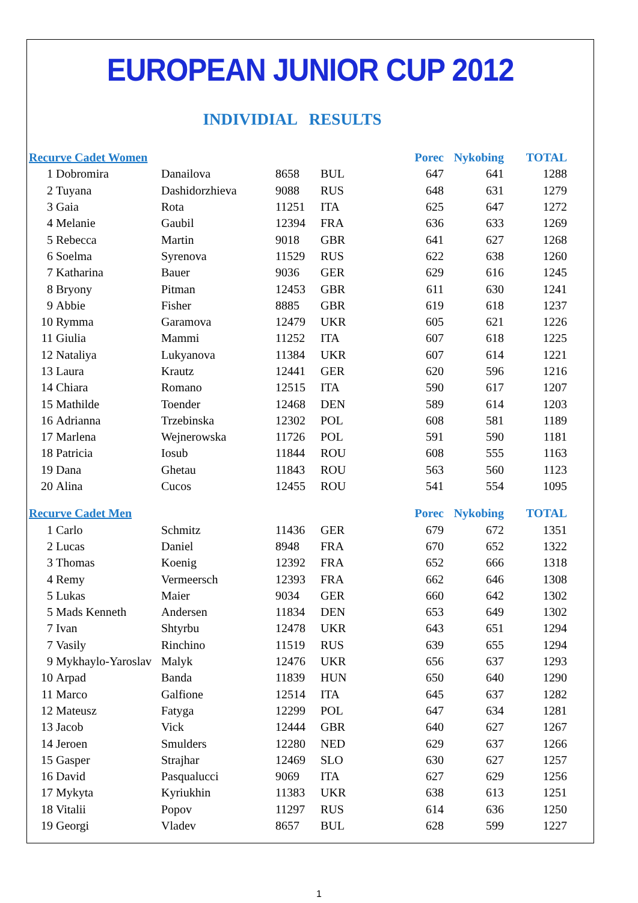EUROPEAN JUNIOR CUP 2012
INDIVIDIAL RESULTS
| Recurve Cadet Women | | | | | Porec | Nykobing | TOTAL |
| --- | --- | --- | --- | --- | --- | --- | --- |
| 1 | Dobromira | Danailova | 8658 | BUL | 647 | 641 | 1288 |
| 2 | Tuyana | Dashidorzhieva | 9088 | RUS | 648 | 631 | 1279 |
| 3 | Gaia | Rota | 11251 | ITA | 625 | 647 | 1272 |
| 4 | Melanie | Gaubil | 12394 | FRA | 636 | 633 | 1269 |
| 5 | Rebecca | Martin | 9018 | GBR | 641 | 627 | 1268 |
| 6 | Soelma | Syrenova | 11529 | RUS | 622 | 638 | 1260 |
| 7 | Katharina | Bauer | 9036 | GER | 629 | 616 | 1245 |
| 8 | Bryony | Pitman | 12453 | GBR | 611 | 630 | 1241 |
| 9 | Abbie | Fisher | 8885 | GBR | 619 | 618 | 1237 |
| 10 | Rymma | Garamova | 12479 | UKR | 605 | 621 | 1226 |
| 11 | Giulia | Mammi | 11252 | ITA | 607 | 618 | 1225 |
| 12 | Nataliya | Lukyanova | 11384 | UKR | 607 | 614 | 1221 |
| 13 | Laura | Krautz | 12441 | GER | 620 | 596 | 1216 |
| 14 | Chiara | Romano | 12515 | ITA | 590 | 617 | 1207 |
| 15 | Mathilde | Toender | 12468 | DEN | 589 | 614 | 1203 |
| 16 | Adrianna | Trzebinska | 12302 | POL | 608 | 581 | 1189 |
| 17 | Marlena | Wejnerowska | 11726 | POL | 591 | 590 | 1181 |
| 18 | Patricia | Iosub | 11844 | ROU | 608 | 555 | 1163 |
| 19 | Dana | Ghetau | 11843 | ROU | 563 | 560 | 1123 |
| 20 | Alina | Cucos | 12455 | ROU | 541 | 554 | 1095 |
| Recurve Cadet Men | | | | | Porec | Nykobing | TOTAL |
| 1 | Carlo | Schmitz | 11436 | GER | 679 | 672 | 1351 |
| 2 | Lucas | Daniel | 8948 | FRA | 670 | 652 | 1322 |
| 3 | Thomas | Koenig | 12392 | FRA | 652 | 666 | 1318 |
| 4 | Remy | Vermeersch | 12393 | FRA | 662 | 646 | 1308 |
| 5 | Lukas | Maier | 9034 | GER | 660 | 642 | 1302 |
| 5 | Mads Kenneth | Andersen | 11834 | DEN | 653 | 649 | 1302 |
| 7 | Ivan | Shtyrbu | 12478 | UKR | 643 | 651 | 1294 |
| 7 | Vasily | Rinchino | 11519 | RUS | 639 | 655 | 1294 |
| 9 | Mykhaylo-Yaroslav | Malyk | 12476 | UKR | 656 | 637 | 1293 |
| 10 | Arpad | Banda | 11839 | HUN | 650 | 640 | 1290 |
| 11 | Marco | Galfione | 12514 | ITA | 645 | 637 | 1282 |
| 12 | Mateusz | Fatyga | 12299 | POL | 647 | 634 | 1281 |
| 13 | Jacob | Vick | 12444 | GBR | 640 | 627 | 1267 |
| 14 | Jeroen | Smulders | 12280 | NED | 629 | 637 | 1266 |
| 15 | Gasper | Strajhar | 12469 | SLO | 630 | 627 | 1257 |
| 16 | David | Pasqualucci | 9069 | ITA | 627 | 629 | 1256 |
| 17 | Mykyta | Kyriukhin | 11383 | UKR | 638 | 613 | 1251 |
| 18 | Vitalii | Popov | 11297 | RUS | 614 | 636 | 1250 |
| 19 | Georgi | Vladev | 8657 | BUL | 628 | 599 | 1227 |
1